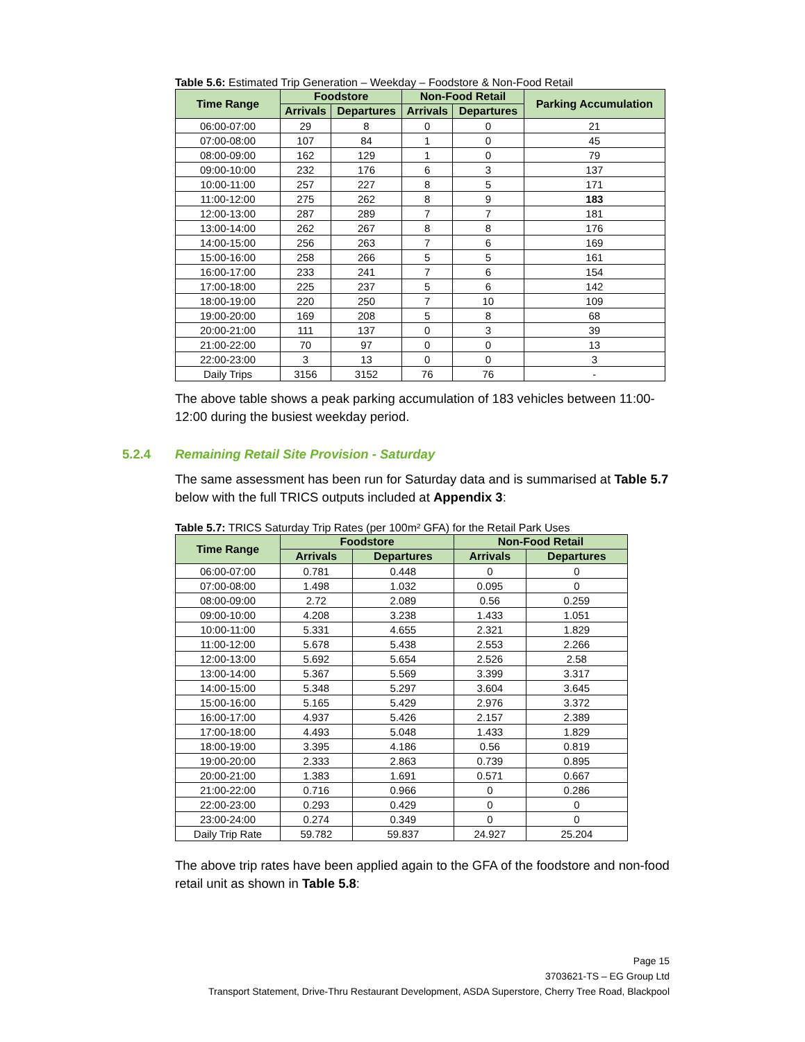Table 5.6: Estimated Trip Generation – Weekday – Foodstore & Non-Food Retail
| Time Range | Foodstore | | Non-Food Retail | | Parking Accumulation |
| --- | --- | --- | --- | --- | --- |
| | Arrivals | Departures | Arrivals | Departures | |
| 06:00-07:00 | 29 | 8 | 0 | 0 | 21 |
| 07:00-08:00 | 107 | 84 | 1 | 0 | 45 |
| 08:00-09:00 | 162 | 129 | 1 | 0 | 79 |
| 09:00-10:00 | 232 | 176 | 6 | 3 | 137 |
| 10:00-11:00 | 257 | 227 | 8 | 5 | 171 |
| 11:00-12:00 | 275 | 262 | 8 | 9 | 183 |
| 12:00-13:00 | 287 | 289 | 7 | 7 | 181 |
| 13:00-14:00 | 262 | 267 | 8 | 8 | 176 |
| 14:00-15:00 | 256 | 263 | 7 | 6 | 169 |
| 15:00-16:00 | 258 | 266 | 5 | 5 | 161 |
| 16:00-17:00 | 233 | 241 | 7 | 6 | 154 |
| 17:00-18:00 | 225 | 237 | 5 | 6 | 142 |
| 18:00-19:00 | 220 | 250 | 7 | 10 | 109 |
| 19:00-20:00 | 169 | 208 | 5 | 8 | 68 |
| 20:00-21:00 | 111 | 137 | 0 | 3 | 39 |
| 21:00-22:00 | 70 | 97 | 0 | 0 | 13 |
| 22:00-23:00 | 3 | 13 | 0 | 0 | 3 |
| Daily Trips | 3156 | 3152 | 76 | 76 | - |
The above table shows a peak parking accumulation of 183 vehicles between 11:00-12:00 during the busiest weekday period.
5.2.4 Remaining Retail Site Provision - Saturday
The same assessment has been run for Saturday data and is summarised at Table 5.7 below with the full TRICS outputs included at Appendix 3:
Table 5.7: TRICS Saturday Trip Rates (per 100m² GFA) for the Retail Park Uses
| Time Range | Foodstore | | Non-Food Retail | |
| --- | --- | --- | --- | --- |
| | Arrivals | Departures | Arrivals | Departures |
| 06:00-07:00 | 0.781 | 0.448 | 0 | 0 |
| 07:00-08:00 | 1.498 | 1.032 | 0.095 | 0 |
| 08:00-09:00 | 2.72 | 2.089 | 0.56 | 0.259 |
| 09:00-10:00 | 4.208 | 3.238 | 1.433 | 1.051 |
| 10:00-11:00 | 5.331 | 4.655 | 2.321 | 1.829 |
| 11:00-12:00 | 5.678 | 5.438 | 2.553 | 2.266 |
| 12:00-13:00 | 5.692 | 5.654 | 2.526 | 2.58 |
| 13:00-14:00 | 5.367 | 5.569 | 3.399 | 3.317 |
| 14:00-15:00 | 5.348 | 5.297 | 3.604 | 3.645 |
| 15:00-16:00 | 5.165 | 5.429 | 2.976 | 3.372 |
| 16:00-17:00 | 4.937 | 5.426 | 2.157 | 2.389 |
| 17:00-18:00 | 4.493 | 5.048 | 1.433 | 1.829 |
| 18:00-19:00 | 3.395 | 4.186 | 0.56 | 0.819 |
| 19:00-20:00 | 2.333 | 2.863 | 0.739 | 0.895 |
| 20:00-21:00 | 1.383 | 1.691 | 0.571 | 0.667 |
| 21:00-22:00 | 0.716 | 0.966 | 0 | 0.286 |
| 22:00-23:00 | 0.293 | 0.429 | 0 | 0 |
| 23:00-24:00 | 0.274 | 0.349 | 0 | 0 |
| Daily Trip Rate | 59.782 | 59.837 | 24.927 | 25.204 |
The above trip rates have been applied again to the GFA of the foodstore and non-food retail unit as shown in Table 5.8:
Page 15
3703621-TS – EG Group Ltd
Transport Statement, Drive-Thru Restaurant Development, ASDA Superstore, Cherry Tree Road, Blackpool